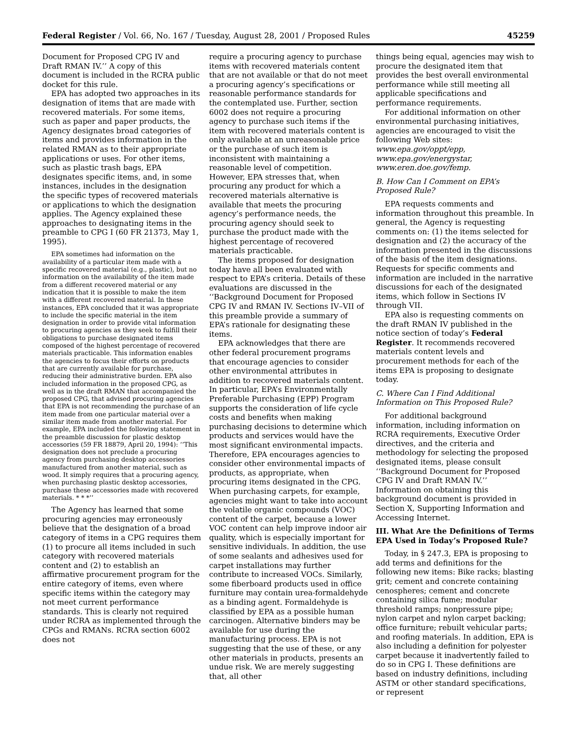Federal Register / Vol. 66, No. 167 / Tuesday, August 28, 2001 / Proposed Rules 45259
Document for Proposed CPG IV and Draft RMAN IV.’’ A copy of this document is included in the RCRA public docket for this rule.
EPA has adopted two approaches in its designation of items that are made with recovered materials. For some items, such as paper and paper products, the Agency designates broad categories of items and provides information in the related RMAN as to their appropriate applications or uses. For other items, such as plastic trash bags, EPA designates specific items, and, in some instances, includes in the designation the specific types of recovered materials or applications to which the designation applies. The Agency explained these approaches to designating items in the preamble to CPG I (60 FR 21373, May 1, 1995).
EPA sometimes had information on the availability of a particular item made with a specific recovered material (e.g., plastic), but no information on the availability of the item made from a different recovered material or any indication that it is possible to make the item with a different recovered material. In these instances, EPA concluded that it was appropriate to include the specific material in the item designation in order to provide vital information to procuring agencies as they seek to fulfill their obligations to purchase designated items composed of the highest percentage of recovered materials practicable. This information enables the agencies to focus their efforts on products that are currently available for purchase, reducing their administrative burden. EPA also included information in the proposed CPG, as well as in the draft RMAN that accompanied the proposed CPG, that advised procuring agencies that EPA is not recommending the purchase of an item made from one particular material over a similar item made from another material. For example, EPA included the following statement in the preamble discussion for plastic desktop accessories (59 FR 18879, April 20, 1994): ‘‘This designation does not preclude a procuring agency from purchasing desktop accessories manufactured from another material, such as wood. It simply requires that a procuring agency, when purchasing plastic desktop accessories, purchase these accessories made with recovered materials. * * *’’
The Agency has learned that some procuring agencies may erroneously believe that the designation of a broad category of items in a CPG requires them (1) to procure all items included in such category with recovered materials content and (2) to establish an affirmative procurement program for the entire category of items, even where specific items within the category may not meet current performance standards. This is clearly not required under RCRA as implemented through the CPGs and RMANs. RCRA section 6002 does not
require a procuring agency to purchase items with recovered materials content that are not available or that do not meet a procuring agency’s specifications or reasonable performance standards for the contemplated use. Further, section 6002 does not require a procuring agency to purchase such items if the item with recovered materials content is only available at an unreasonable price or the purchase of such item is inconsistent with maintaining a reasonable level of competition. However, EPA stresses that, when procuring any product for which a recovered materials alternative is available that meets the procuring agency’s performance needs, the procuring agency should seek to purchase the product made with the highest percentage of recovered materials practicable.
The items proposed for designation today have all been evaluated with respect to EPA’s criteria. Details of these evaluations are discussed in the ‘‘Background Document for Proposed CPG IV and RMAN IV. Sections IV–VII of this preamble provide a summary of EPA’s rationale for designating these items.
EPA acknowledges that there are other federal procurement programs that encourage agencies to consider other environmental attributes in addition to recovered materials content. In particular, EPA’s Environmentally Preferable Purchasing (EPP) Program supports the consideration of life cycle costs and benefits when making purchasing decisions to determine which products and services would have the most significant environmental impacts. Therefore, EPA encourages agencies to consider other environmental impacts of products, as appropriate, when procuring items designated in the CPG. When purchasing carpets, for example, agencies might want to take into account the volatile organic compounds (VOC) content of the carpet, because a lower VOC content can help improve indoor air quality, which is especially important for sensitive individuals. In addition, the use of some sealants and adhesives used for carpet installations may further contribute to increased VOCs. Similarly, some fiberboard products used in office furniture may contain urea-formaldehyde as a binding agent. Formaldehyde is classified by EPA as a possible human carcinogen. Alternative binders may be available for use during the manufacturing process. EPA is not suggesting that the use of these, or any other materials in products, presents an undue risk. We are merely suggesting that, all other
things being equal, agencies may wish to procure the designated item that provides the best overall environmental performance while still meeting all applicable specifications and performance requirements.
For additional information on other environmental purchasing initiatives, agencies are encouraged to visit the following Web sites: www.epa.gov/oppt/epp, www.epa.gov/energystar, www.eren.doe.gov/femp.
B. How Can I Comment on EPA’s Proposed Rule?
EPA requests comments and information throughout this preamble. In general, the Agency is requesting comments on: (1) the items selected for designation and (2) the accuracy of the information presented in the discussions of the basis of the item designations. Requests for specific comments and information are included in the narrative discussions for each of the designated items, which follow in Sections IV through VII.
EPA also is requesting comments on the draft RMAN IV published in the notice section of today’s Federal Register. It recommends recovered materials content levels and procurement methods for each of the items EPA is proposing to designate today.
C. Where Can I Find Additional Information on This Proposed Rule?
For additional background information, including information on RCRA requirements, Executive Order directives, and the criteria and methodology for selecting the proposed designated items, please consult ‘‘Background Document for Proposed CPG IV and Draft RMAN IV.’’ Information on obtaining this background document is provided in Section X, Supporting Information and Accessing Internet.
III. What Are the Definitions of Terms EPA Used in Today’s Proposed Rule?
Today, in § 247.3, EPA is proposing to add terms and definitions for the following new items: Bike racks; blasting grit; cement and concrete containing cenospheres; cement and concrete containing silica fume; modular threshold ramps; nonpressure pipe; nylon carpet and nylon carpet backing; office furniture; rebuilt vehicular parts; and roofing materials. In addition, EPA is also including a definition for polyester carpet because it inadvertently failed to do so in CPG I. These definitions are based on industry definitions, including ASTM or other standard specifications, or represent